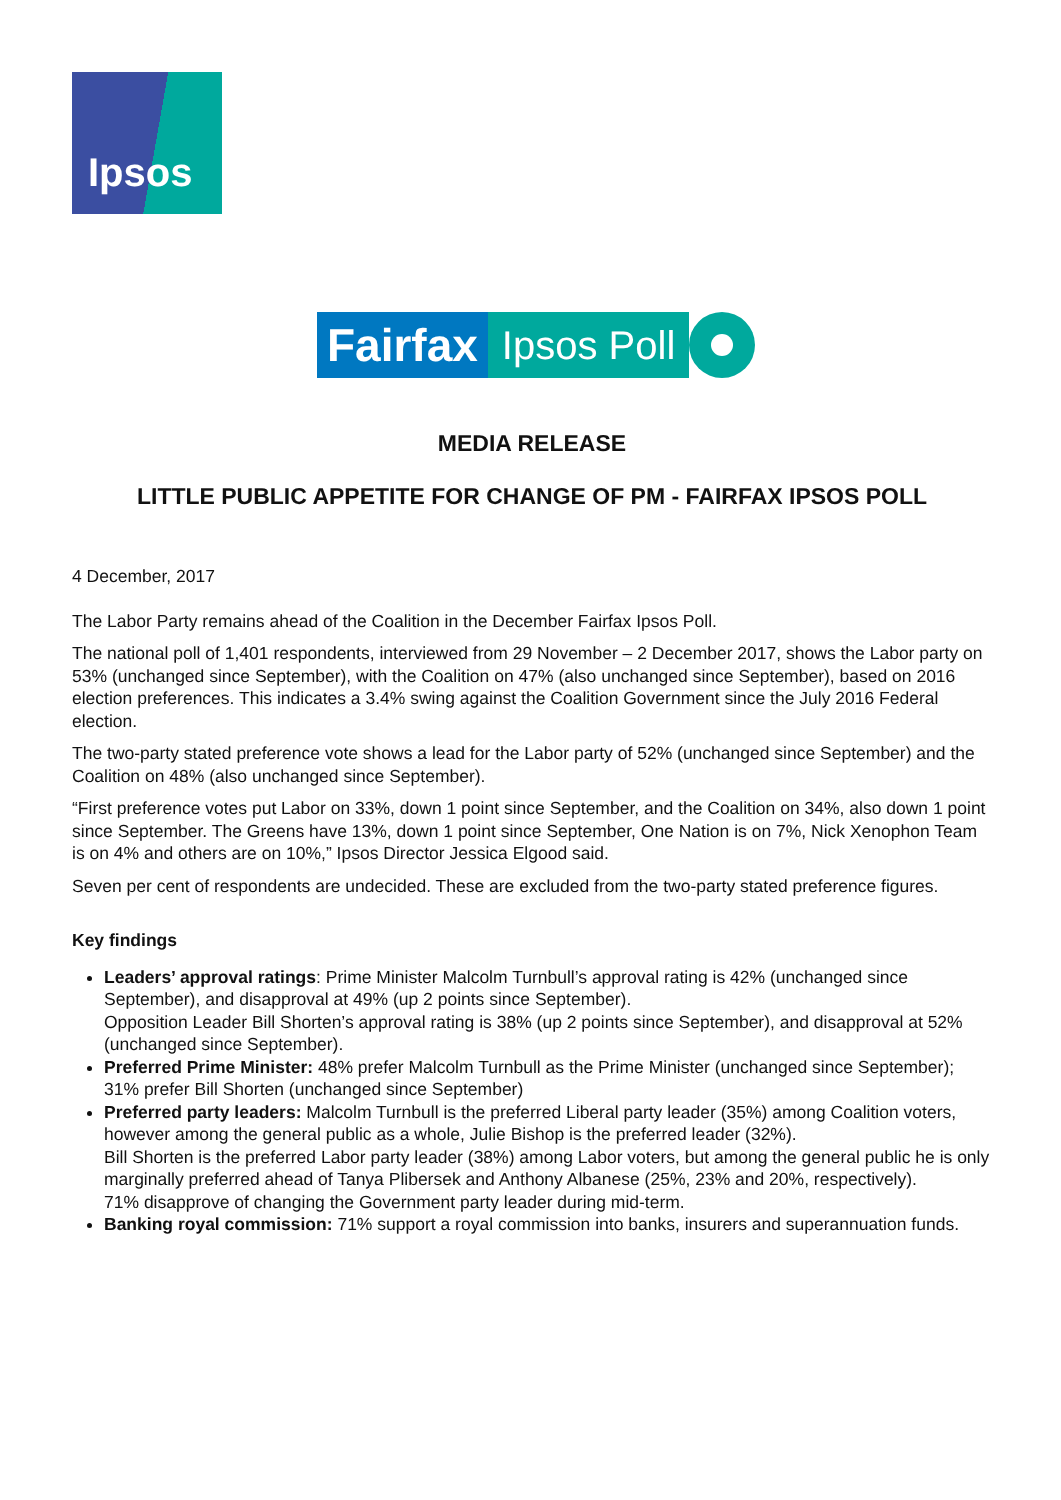Ipsos
Fairfax
Ipsos Poll
MEDIA RELEASE
LITTLE PUBLIC APPETITE FOR CHANGE OF PM - FAIRFAX IPSOS POLL
4 December, 2017
The Labor Party remains ahead of the Coalition in the December Fairfax Ipsos Poll.
The national poll of 1,401 respondents, interviewed from 29 November – 2 December 2017, shows the Labor party on 53% (unchanged since September), with the Coalition on 47% (also unchanged since September), based on 2016 election preferences. This indicates a 3.4% swing against the Coalition Government since the July 2016 Federal election.
The two-party stated preference vote shows a lead for the Labor party of 52% (unchanged since September) and the Coalition on 48% (also unchanged since September).
“First preference votes put Labor on 33%, down 1 point since September, and the Coalition on 34%, also down 1 point since September. The Greens have 13%, down 1 point since September, One Nation is on 7%, Nick Xenophon Team is on 4% and others are on 10%,” Ipsos Director Jessica Elgood said.
Seven per cent of respondents are undecided. These are excluded from the two-party stated preference figures.
Key findings
Leaders’ approval ratings: Prime Minister Malcolm Turnbull’s approval rating is 42% (unchanged since September), and disapproval at 49% (up 2 points since September).
Opposition Leader Bill Shorten’s approval rating is 38% (up 2 points since September), and disapproval at 52% (unchanged since September).
Preferred Prime Minister: 48% prefer Malcolm Turnbull as the Prime Minister (unchanged since September); 31% prefer Bill Shorten (unchanged since September)
Preferred party leaders: Malcolm Turnbull is the preferred Liberal party leader (35%) among Coalition voters, however among the general public as a whole, Julie Bishop is the preferred leader (32%).
Bill Shorten is the preferred Labor party leader (38%) among Labor voters, but among the general public he is only marginally preferred ahead of Tanya Plibersek and Anthony Albanese (25%, 23% and 20%, respectively).
71% disapprove of changing the Government party leader during mid-term.
Banking royal commission: 71% support a royal commission into banks, insurers and superannuation funds.